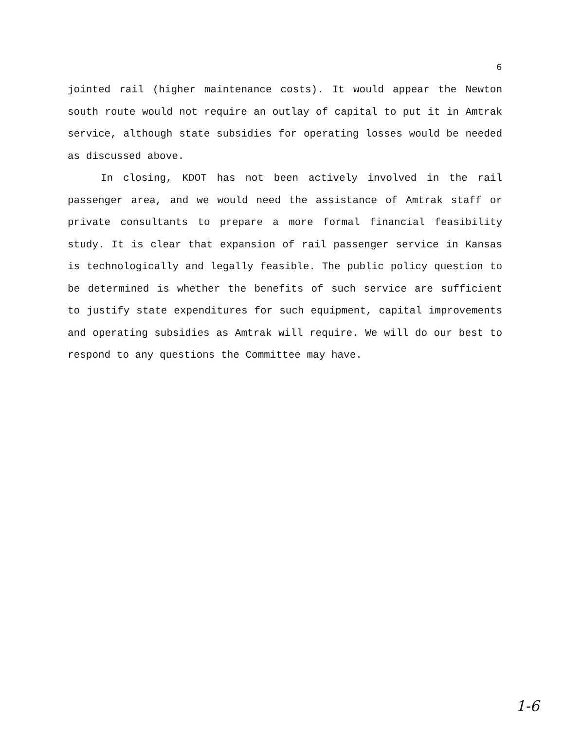6
jointed rail (higher maintenance costs). It would appear the Newton south route would not require an outlay of capital to put it in Amtrak service, although state subsidies for operating losses would be needed as discussed above.
In closing, KDOT has not been actively involved in the rail passenger area, and we would need the assistance of Amtrak staff or private consultants to prepare a more formal financial feasibility study. It is clear that expansion of rail passenger service in Kansas is technologically and legally feasible. The public policy question to be determined is whether the benefits of such service are sufficient to justify state expenditures for such equipment, capital improvements and operating subsidies as Amtrak will require. We will do our best to respond to any questions the Committee may have.
1-6